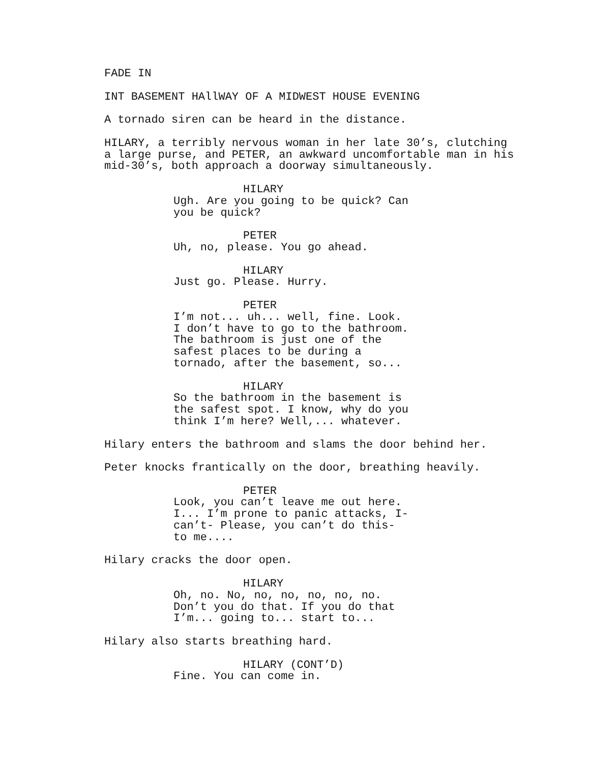FADE IN
INT BASEMENT HAllWAY OF A MIDWEST HOUSE EVENING
A tornado siren can be heard in the distance.
HILARY, a terribly nervous woman in her late 30’s, clutching a large purse, and PETER, an awkward uncomfortable man in his mid-30’s, both approach a doorway simultaneously.
HILARY
Ugh. Are you going to be quick? Can you be quick?
PETER
Uh, no, please. You go ahead.
HILARY
Just go. Please. Hurry.
PETER
I’m not... uh... well, fine. Look. I don’t have to go to the bathroom. The bathroom is just one of the safest places to be during a tornado, after the basement, so...
HILARY
So the bathroom in the basement is the safest spot. I know, why do you think I’m here? Well,... whatever.
Hilary enters the bathroom and slams the door behind her.
Peter knocks frantically on the door, breathing heavily.
PETER
Look, you can’t leave me out here. I... I’m prone to panic attacks, I- can’t- Please, you can’t do this- to me....
Hilary cracks the door open.
HILARY
Oh, no. No, no, no, no, no, no. Don’t you do that. If you do that I’m... going to... start to...
Hilary also starts breathing hard.
HILARY (CONT’D)
Fine. You can come in.